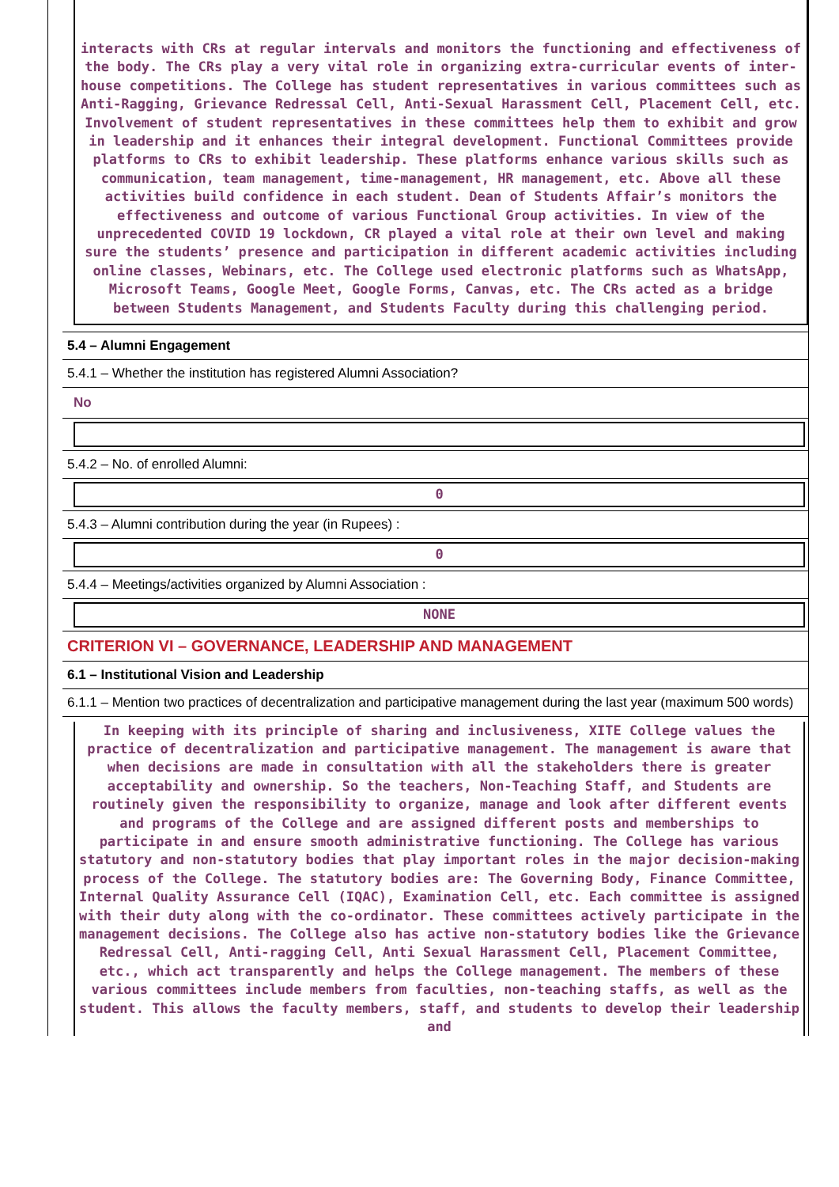interacts with CRs at regular intervals and monitors the functioning and effectiveness of the body. The CRs play a very vital role in organizing extra-curricular events of inter-house competitions. The College has student representatives in various committees such as Anti-Ragging, Grievance Redressal Cell, Anti-Sexual Harassment Cell, Placement Cell, etc. Involvement of student representatives in these committees help them to exhibit and grow in leadership and it enhances their integral development. Functional Committees provide platforms to CRs to exhibit leadership. These platforms enhance various skills such as communication, team management, time-management, HR management, etc. Above all these activities build confidence in each student. Dean of Students Affair’s monitors the effectiveness and outcome of various Functional Group activities. In view of the unprecedented COVID 19 lockdown, CR played a vital role at their own level and making sure the students’ presence and participation in different academic activities including online classes, Webinars, etc. The College used electronic platforms such as WhatsApp, Microsoft Teams, Google Meet, Google Forms, Canvas, etc. The CRs acted as a bridge between Students Management, and Students Faculty during this challenging period.
5.4 – Alumni Engagement
5.4.1 – Whether the institution has registered Alumni Association?
No
5.4.2 – No. of enrolled Alumni:
0
5.4.3 – Alumni contribution during the year (in Rupees) :
0
5.4.4 – Meetings/activities organized by Alumni Association :
NONE
CRITERION VI – GOVERNANCE, LEADERSHIP AND MANAGEMENT
6.1 – Institutional Vision and Leadership
6.1.1 – Mention two practices of decentralization and participative management during the last year (maximum 500 words)
In keeping with its principle of sharing and inclusiveness, XITE College values the practice of decentralization and participative management. The management is aware that when decisions are made in consultation with all the stakeholders there is greater acceptability and ownership. So the teachers, Non-Teaching Staff, and Students are routinely given the responsibility to organize, manage and look after different events and programs of the College and are assigned different posts and memberships to participate in and ensure smooth administrative functioning. The College has various statutory and non-statutory bodies that play important roles in the major decision-making process of the College. The statutory bodies are: The Governing Body, Finance Committee, Internal Quality Assurance Cell (IQAC), Examination Cell, etc. Each committee is assigned with their duty along with the co-ordinator. These committees actively participate in the management decisions. The College also has active non-statutory bodies like the Grievance Redressal Cell, Anti-ragging Cell, Anti Sexual Harassment Cell, Placement Committee, etc., which act transparently and helps the College management. The members of these various committees include members from faculties, non-teaching staffs, as well as the student. This allows the faculty members, staff, and students to develop their leadership and